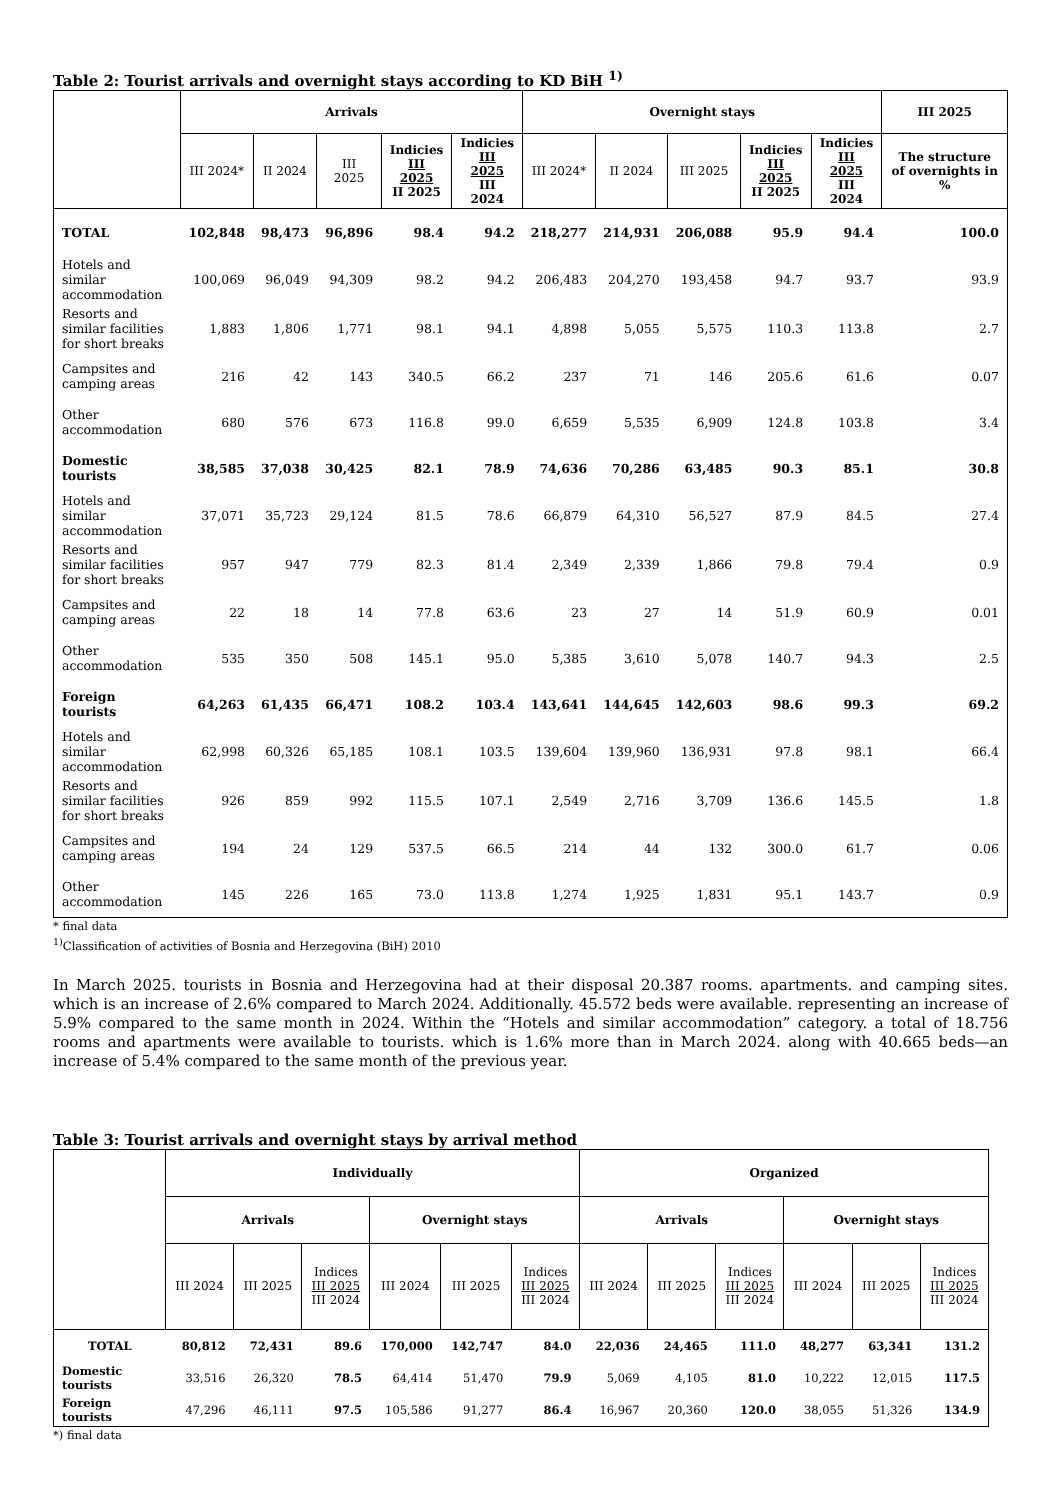Table 2: Tourist arrivals and overnight stays according to KD BiH <sup>1)</sup>
| | Arrivals | | | | | Overnight stays | | | | | III 2025 |
| --- | --- | --- | --- | --- | --- | --- | --- | --- | --- | --- | --- |
| | III 2024* | II 2024 | III 2025 | Indicies III 2025 II 2025 | Indicies III 2025 III 2024 | III 2024* | II 2024 | III 2025 | Indicies III 2025 II 2025 | Indicies III 2025 III 2024 | The structure of overnights in % |
| TOTAL | 102,848 | 98,473 | 96,896 | 98.4 | 94.2 | 218,277 | 214,931 | 206,088 | 95.9 | 94.4 | 100.0 |
| Hotels and similar accommodation | 100,069 | 96,049 | 94,309 | 98.2 | 94.2 | 206,483 | 204,270 | 193,458 | 94.7 | 93.7 | 93.9 |
| Resorts and similar facilities for short breaks | 1,883 | 1,806 | 1,771 | 98.1 | 94.1 | 4,898 | 5,055 | 5,575 | 110.3 | 113.8 | 2.7 |
| Campsites and camping areas | 216 | 42 | 143 | 340.5 | 66.2 | 237 | 71 | 146 | 205.6 | 61.6 | 0.07 |
| Other accommodation | 680 | 576 | 673 | 116.8 | 99.0 | 6,659 | 5,535 | 6,909 | 124.8 | 103.8 | 3.4 |
| Domestic tourists | 38,585 | 37,038 | 30,425 | 82.1 | 78.9 | 74,636 | 70,286 | 63,485 | 90.3 | 85.1 | 30.8 |
| Hotels and similar accommodation | 37,071 | 35,723 | 29,124 | 81.5 | 78.6 | 66,879 | 64,310 | 56,527 | 87.9 | 84.5 | 27.4 |
| Resorts and similar facilities for short breaks | 957 | 947 | 779 | 82.3 | 81.4 | 2,349 | 2,339 | 1,866 | 79.8 | 79.4 | 0.9 |
| Campsites and camping areas | 22 | 18 | 14 | 77.8 | 63.6 | 23 | 27 | 14 | 51.9 | 60.9 | 0.01 |
| Other accommodation | 535 | 350 | 508 | 145.1 | 95.0 | 5,385 | 3,610 | 5,078 | 140.7 | 94.3 | 2.5 |
| Foreign tourists | 64,263 | 61,435 | 66,471 | 108.2 | 103.4 | 143,641 | 144,645 | 142,603 | 98.6 | 99.3 | 69.2 |
| Hotels and similar accommodation | 62,998 | 60,326 | 65,185 | 108.1 | 103.5 | 139,604 | 139,960 | 136,931 | 97.8 | 98.1 | 66.4 |
| Resorts and similar facilities for short breaks | 926 | 859 | 992 | 115.5 | 107.1 | 2,549 | 2,716 | 3,709 | 136.6 | 145.5 | 1.8 |
| Campsites and camping areas | 194 | 24 | 129 | 537.5 | 66.5 | 214 | 44 | 132 | 300.0 | 61.7 | 0.06 |
| Other accommodation | 145 | 226 | 165 | 73.0 | 113.8 | 1,274 | 1,925 | 1,831 | 95.1 | 143.7 | 0.9 |
* final data
<sup>1)</sup> Classification of activities of Bosnia and Herzegovina (BiH) 2010
In March 2025. tourists in Bosnia and Herzegovina had at their disposal 20.387 rooms. apartments. and camping sites. which is an increase of 2.6% compared to March 2024. Additionally. 45.572 beds were available. representing an increase of 5.9% compared to the same month in 2024. Within the “Hotels and similar accommodation” category. a total of 18.756 rooms and apartments were available to tourists. which is 1.6% more than in March 2024. along with 40.665 beds—an increase of 5.4% compared to the same month of the previous year.
Table 3: Tourist arrivals and overnight stays by arrival method
| | Individually | | | | | | Organized | | | | | |
| --- | --- | --- | --- | --- | --- | --- | --- | --- | --- | --- | --- | --- |
| | Arrivals | | | Overnight stays | | | Arrivals | | | Overnight stays | | |
| | III 2024 | III 2025 | Indices III 2025 III 2024 | III 2024 | III 2025 | Indices III 2025 III 2024 | III 2024 | III 2025 | Indices III 2025 III 2024 | III 2024 | III 2025 | Indices III 2025 III 2024 |
| TOTAL | 80,812 | 72,431 | 89.6 | 170,000 | 142,747 | 84.0 | 22,036 | 24,465 | 111.0 | 48,277 | 63,341 | 131.2 |
| Domestic tourists | 33,516 | 26,320 | 78.5 | 64,414 | 51,470 | 79.9 | 5,069 | 4,105 | 81.0 | 10,222 | 12,015 | 117.5 |
| Foreign tourists | 47,296 | 46,111 | 97.5 | 105,586 | 91,277 | 86.4 | 16,967 | 20,360 | 120.0 | 38,055 | 51,326 | 134.9 |
*) final data